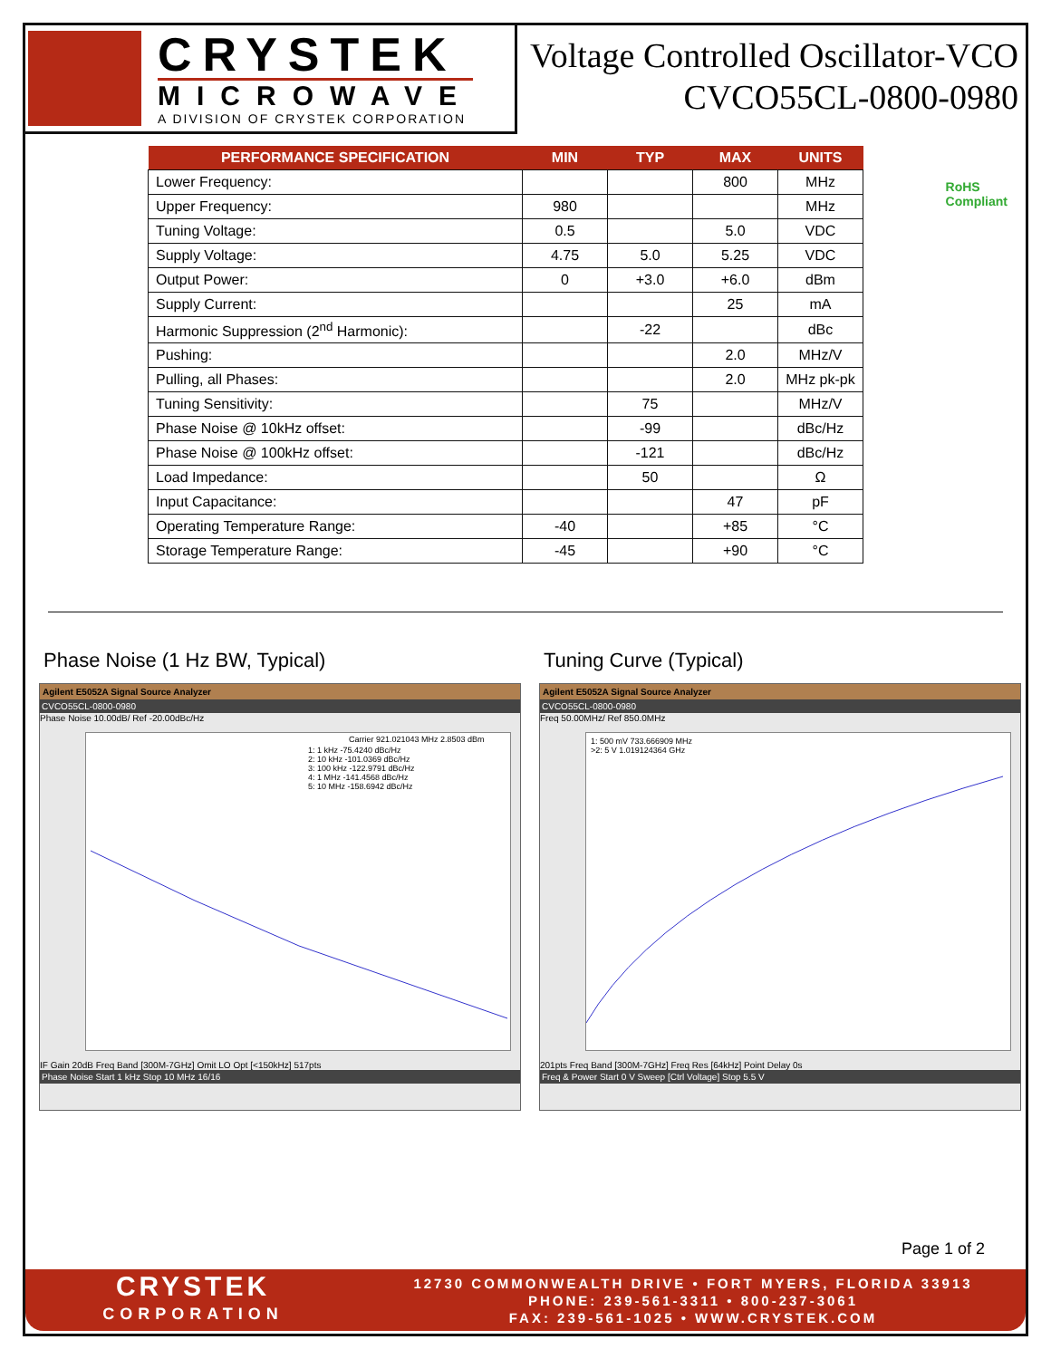CRYSTEK
MICROWAVE
A DIVISION OF CRYSTEK CORPORATION
Voltage Controlled Oscillator-VCO
CVCO55CL-0800-0980
RoHS
Compliant
| PERFORMANCE SPECIFICATION | MIN | TYP | MAX | UNITS |
| --- | --- | --- | --- | --- |
| Lower Frequency: | | | 800 | MHz |
| Upper Frequency: | 980 | | | MHz |
| Tuning Voltage: | 0.5 | | 5.0 | VDC |
| Supply Voltage: | 4.75 | 5.0 | 5.25 | VDC |
| Output Power: | 0 | +3.0 | +6.0 | dBm |
| Supply Current: | | | 25 | mA |
| Harmonic Suppression (2<sup>nd</sup> Harmonic): | | -22 | | dBc |
| Pushing: | | | 2.0 | MHz/V |
| Pulling, all Phases: | | | 2.0 | MHz pk-pk |
| Tuning Sensitivity: | | 75 | | MHz/V |
| Phase Noise @ 10kHz offset: | | -99 | | dBc/Hz |
| Phase Noise @ 100kHz offset: | | -121 | | dBc/Hz |
| Load Impedance: | | 50 | | Ω |
| Input Capacitance: | | | 47 | pF |
| Operating Temperature Range: | -40 | | +85 | °C |
| Storage Temperature Range: | -45 | | +90 | °C |
Phase Noise (1 Hz BW, Typical)
Agilent E5052A Signal Source Analyzer
CVCO55CL-0800-0980
Phase Noise 10.00dB/ Ref -20.00dBc/Hz
Carrier 921.021043 MHz 2.8503 dBm
1: 1 kHz -75.4240 dBc/Hz
2: 10 kHz -101.0369 dBc/Hz
3: 100 kHz -122.9791 dBc/Hz
4: 1 MHz -141.4568 dBc/Hz
5: 10 MHz -158.6942 dBc/Hz
IF Gain 20dB Freq Band [300M-7GHz] Omit LO Opt [<150kHz] 517pts
Phase Noise Start 1 kHz Stop 10 MHz 16/16
Tuning Curve (Typical)
Agilent E5052A Signal Source Analyzer
CVCO55CL-0800-0980
Freq 50.00MHz/ Ref 850.0MHz
1: 500 mV 733.666909 MHz
>2: 5 V 1.019124364 GHz
201pts Freq Band [300M-7GHz] Freq Res [64kHz] Point Delay 0s
Freq & Power Start 0 V Sweep [Ctrl Voltage] Stop 5.5 V
Page 1 of 2
CRYSTEK
CORPORATION
12730 COMMONWEALTH DRIVE • FORT MYERS, FLORIDA 33913
PHONE: 239-561-3311 • 800-237-3061
FAX: 239-561-1025 • WWW.CRYSTEK.COM